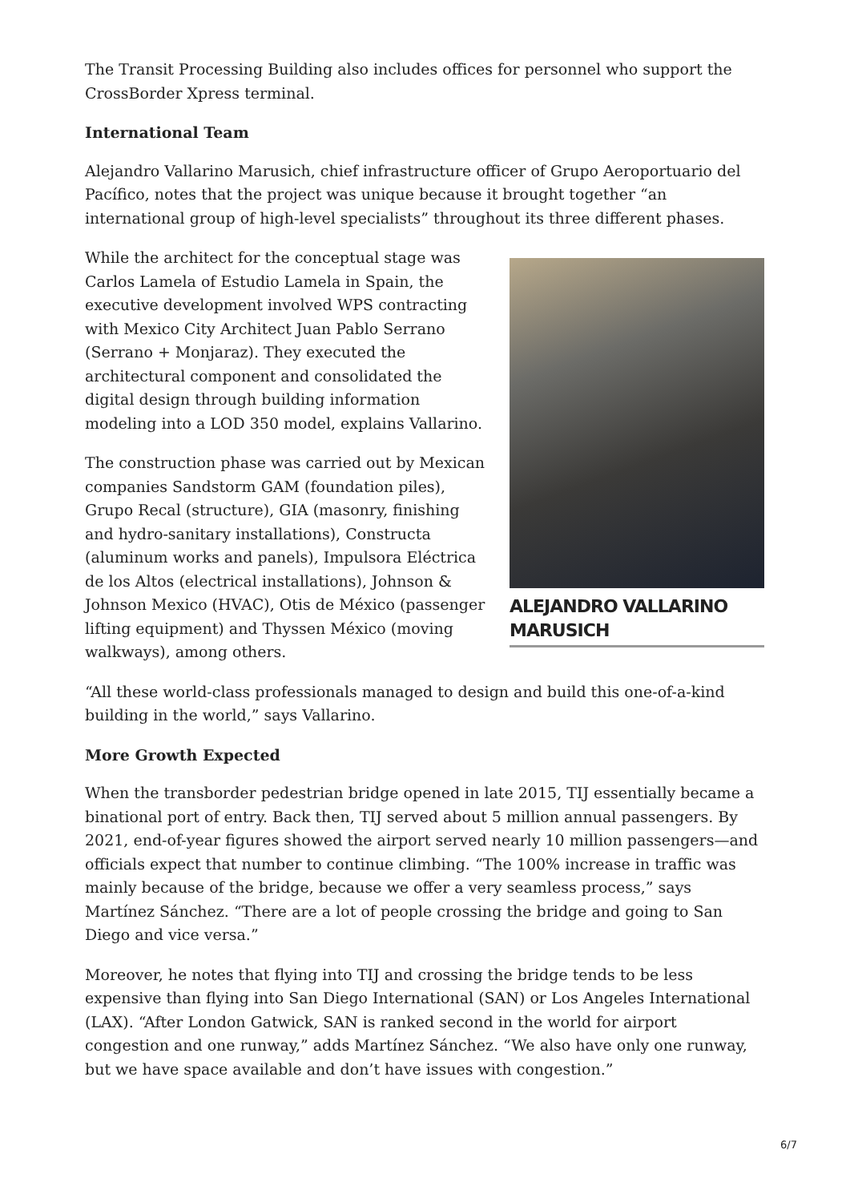The Transit Processing Building also includes offices for personnel who support the CrossBorder Xpress terminal.
International Team
Alejandro Vallarino Marusich, chief infrastructure officer of Grupo Aeroportuario del Pacífico, notes that the project was unique because it brought together “an international group of high-level specialists” throughout its three different phases.
While the architect for the conceptual stage was Carlos Lamela of Estudio Lamela in Spain, the executive development involved WPS contracting with Mexico City Architect Juan Pablo Serrano (Serrano + Monjaraz). They executed the architectural component and consolidated the digital design through building information modeling into a LOD 350 model, explains Vallarino.
The construction phase was carried out by Mexican companies Sandstorm GAM (foundation piles), Grupo Recal (structure), GIA (masonry, finishing and hydro-sanitary installations), Constructa (aluminum works and panels), Impulsora Eléctrica de los Altos (electrical installations), Johnson & Johnson Mexico (HVAC), Otis de México (passenger lifting equipment) and Thyssen México (moving walkways), among others.
ALEJANDRO VALLARINO MARUSICH
“All these world-class professionals managed to design and build this one-of-a-kind building in the world,” says Vallarino.
More Growth Expected
When the transborder pedestrian bridge opened in late 2015, TIJ essentially became a binational port of entry. Back then, TIJ served about 5 million annual passengers. By 2021, end-of-year figures showed the airport served nearly 10 million passengers—and officials expect that number to continue climbing. “The 100% increase in traffic was mainly because of the bridge, because we offer a very seamless process,” says Martínez Sánchez. “There are a lot of people crossing the bridge and going to San Diego and vice versa.”
Moreover, he notes that flying into TIJ and crossing the bridge tends to be less expensive than flying into San Diego International (SAN) or Los Angeles International (LAX). “After London Gatwick, SAN is ranked second in the world for airport congestion and one runway,” adds Martínez Sánchez. “We also have only one runway, but we have space available and don’t have issues with congestion.”
6/7